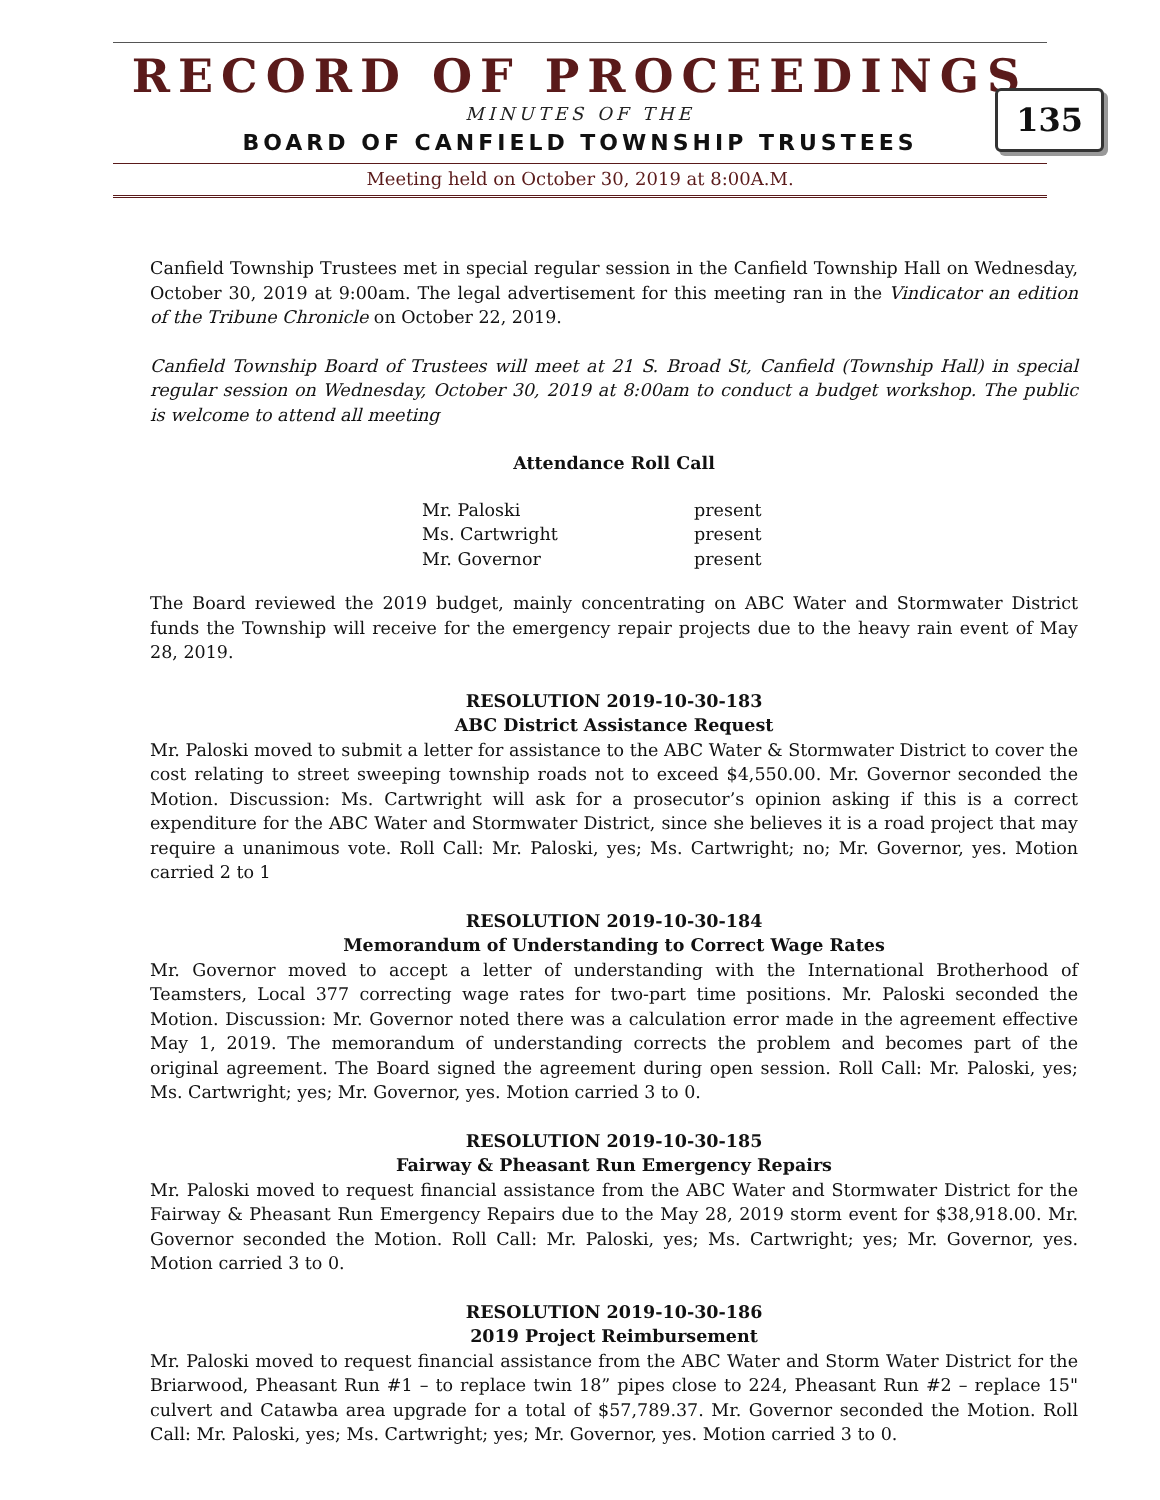RECORD OF PROCEEDINGS
MINUTES OF THE
BOARD OF CANFIELD TOWNSHIP TRUSTEES
Meeting held on October 30, 2019 at 8:00A.M.
135
Canfield Township Trustees met in special regular session in the Canfield Township Hall on Wednesday, October 30, 2019 at 9:00am. The legal advertisement for this meeting ran in the Vindicator an edition of the Tribune Chronicle on October 22, 2019.
Canfield Township Board of Trustees will meet at 21 S. Broad St, Canfield (Township Hall) in special regular session on Wednesday, October 30, 2019 at 8:00am to conduct a budget workshop. The public is welcome to attend all meeting
Attendance Roll Call
| Mr. Paloski | present |
| Ms. Cartwright | present |
| Mr. Governor | present |
The Board reviewed the 2019 budget, mainly concentrating on ABC Water and Stormwater District funds the Township will receive for the emergency repair projects due to the heavy rain event of May 28, 2019.
RESOLUTION 2019-10-30-183
ABC District Assistance Request
Mr. Paloski moved to submit a letter for assistance to the ABC Water & Stormwater District to cover the cost relating to street sweeping township roads not to exceed $4,550.00. Mr. Governor seconded the Motion. Discussion: Ms. Cartwright will ask for a prosecutor’s opinion asking if this is a correct expenditure for the ABC Water and Stormwater District, since she believes it is a road project that may require a unanimous vote. Roll Call: Mr. Paloski, yes; Ms. Cartwright; no; Mr. Governor, yes. Motion carried 2 to 1
RESOLUTION 2019-10-30-184
Memorandum of Understanding to Correct Wage Rates
Mr. Governor moved to accept a letter of understanding with the International Brotherhood of Teamsters, Local 377 correcting wage rates for two-part time positions. Mr. Paloski seconded the Motion. Discussion: Mr. Governor noted there was a calculation error made in the agreement effective May 1, 2019. The memorandum of understanding corrects the problem and becomes part of the original agreement. The Board signed the agreement during open session. Roll Call: Mr. Paloski, yes; Ms. Cartwright; yes; Mr. Governor, yes. Motion carried 3 to 0.
RESOLUTION 2019-10-30-185
Fairway & Pheasant Run Emergency Repairs
Mr. Paloski moved to request financial assistance from the ABC Water and Stormwater District for the Fairway & Pheasant Run Emergency Repairs due to the May 28, 2019 storm event for $38,918.00. Mr. Governor seconded the Motion. Roll Call: Mr. Paloski, yes; Ms. Cartwright; yes; Mr. Governor, yes. Motion carried 3 to 0.
RESOLUTION 2019-10-30-186
2019 Project Reimbursement
Mr. Paloski moved to request financial assistance from the ABC Water and Storm Water District for the Briarwood, Pheasant Run #1 – to replace twin 18” pipes close to 224, Pheasant Run #2 – replace 15" culvert and Catawba area upgrade for a total of $57,789.37. Mr. Governor seconded the Motion. Roll Call: Mr. Paloski, yes; Ms. Cartwright; yes; Mr. Governor, yes. Motion carried 3 to 0.